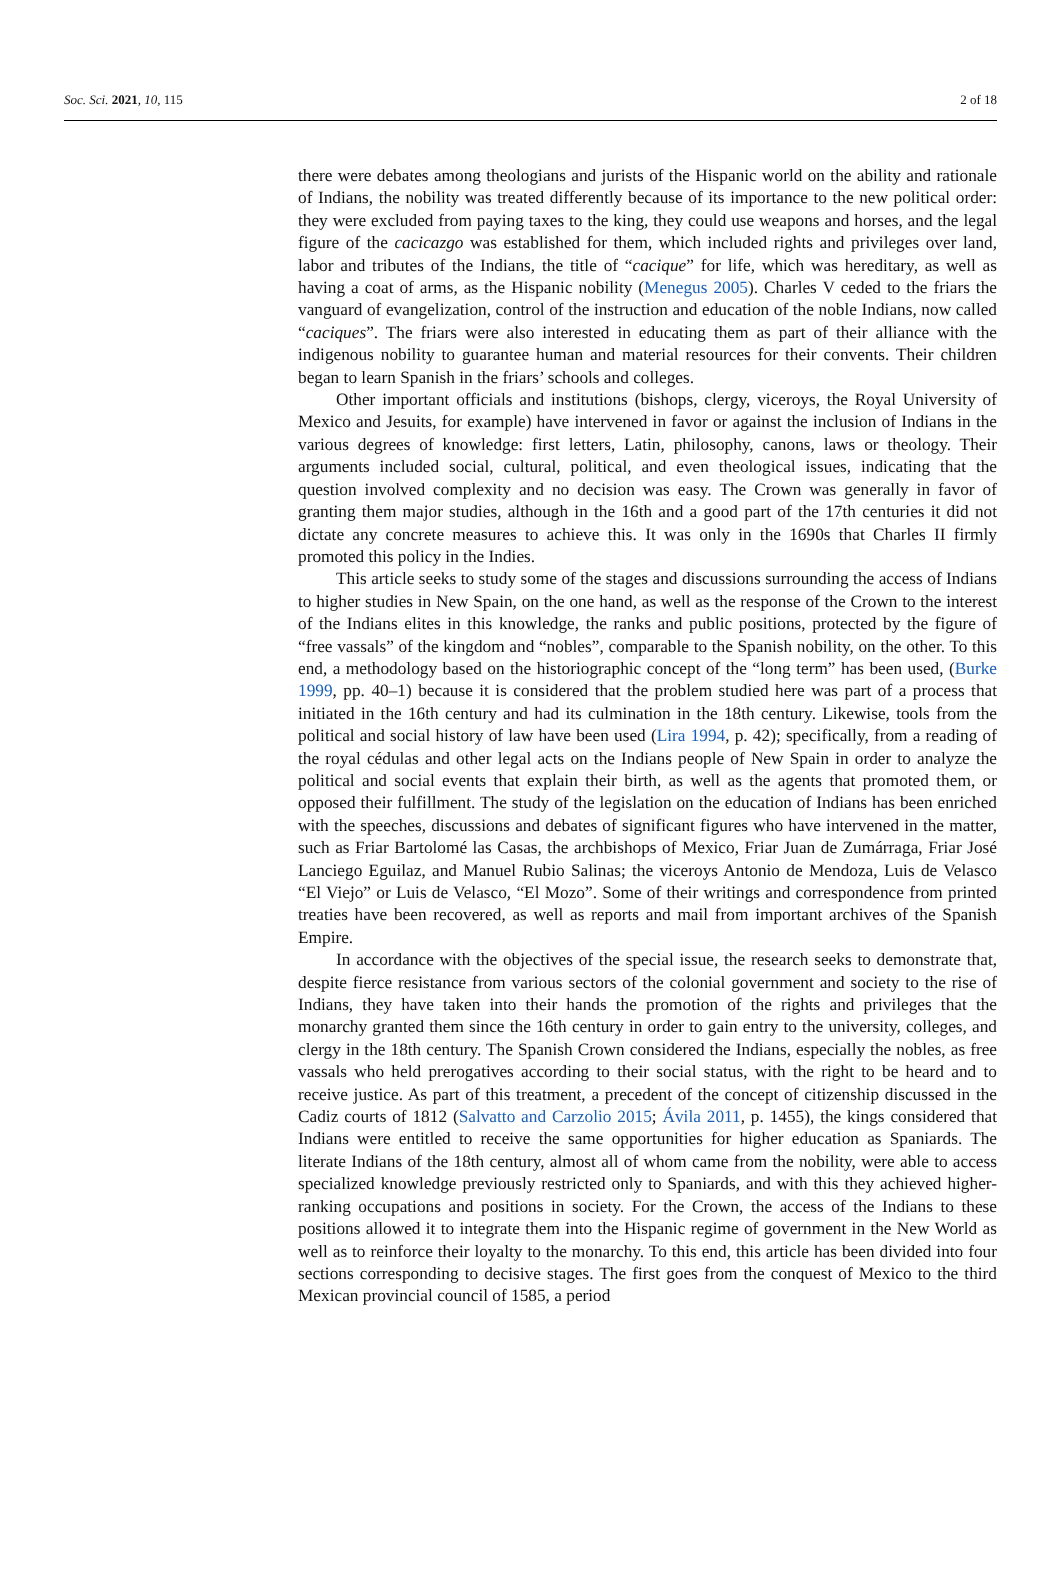Soc. Sci. 2021, 10, 115 2 of 18
there were debates among theologians and jurists of the Hispanic world on the ability and rationale of Indians, the nobility was treated differently because of its importance to the new political order: they were excluded from paying taxes to the king, they could use weapons and horses, and the legal figure of the cacicazgo was established for them, which included rights and privileges over land, labor and tributes of the Indians, the title of “cacique” for life, which was hereditary, as well as having a coat of arms, as the Hispanic nobility (Menegus 2005). Charles V ceded to the friars the vanguard of evangelization, control of the instruction and education of the noble Indians, now called “caciques”. The friars were also interested in educating them as part of their alliance with the indigenous nobility to guarantee human and material resources for their convents. Their children began to learn Spanish in the friars’ schools and colleges.
Other important officials and institutions (bishops, clergy, viceroys, the Royal University of Mexico and Jesuits, for example) have intervened in favor or against the inclusion of Indians in the various degrees of knowledge: first letters, Latin, philosophy, canons, laws or theology. Their arguments included social, cultural, political, and even theological issues, indicating that the question involved complexity and no decision was easy. The Crown was generally in favor of granting them major studies, although in the 16th and a good part of the 17th centuries it did not dictate any concrete measures to achieve this. It was only in the 1690s that Charles II firmly promoted this policy in the Indies.
This article seeks to study some of the stages and discussions surrounding the access of Indians to higher studies in New Spain, on the one hand, as well as the response of the Crown to the interest of the Indians elites in this knowledge, the ranks and public positions, protected by the figure of “free vassals” of the kingdom and “nobles”, comparable to the Spanish nobility, on the other. To this end, a methodology based on the historiographic concept of the “long term” has been used, (Burke 1999, pp. 40–1) because it is considered that the problem studied here was part of a process that initiated in the 16th century and had its culmination in the 18th century. Likewise, tools from the political and social history of law have been used (Lira 1994, p. 42); specifically, from a reading of the royal cédulas and other legal acts on the Indians people of New Spain in order to analyze the political and social events that explain their birth, as well as the agents that promoted them, or opposed their fulfillment. The study of the legislation on the education of Indians has been enriched with the speeches, discussions and debates of significant figures who have intervened in the matter, such as Friar Bartolomé las Casas, the archbishops of Mexico, Friar Juan de Zumárraga, Friar José Lanciego Eguilaz, and Manuel Rubio Salinas; the viceroys Antonio de Mendoza, Luis de Velasco “El Viejo” or Luis de Velasco, “El Mozo”. Some of their writings and correspondence from printed treaties have been recovered, as well as reports and mail from important archives of the Spanish Empire.
In accordance with the objectives of the special issue, the research seeks to demonstrate that, despite fierce resistance from various sectors of the colonial government and society to the rise of Indians, they have taken into their hands the promotion of the rights and privileges that the monarchy granted them since the 16th century in order to gain entry to the university, colleges, and clergy in the 18th century. The Spanish Crown considered the Indians, especially the nobles, as free vassals who held prerogatives according to their social status, with the right to be heard and to receive justice. As part of this treatment, a precedent of the concept of citizenship discussed in the Cadiz courts of 1812 (Salvatto and Carzolio 2015; Ávila 2011, p. 1455), the kings considered that Indians were entitled to receive the same opportunities for higher education as Spaniards. The literate Indians of the 18th century, almost all of whom came from the nobility, were able to access specialized knowledge previously restricted only to Spaniards, and with this they achieved higher-ranking occupations and positions in society. For the Crown, the access of the Indians to these positions allowed it to integrate them into the Hispanic regime of government in the New World as well as to reinforce their loyalty to the monarchy. To this end, this article has been divided into four sections corresponding to decisive stages. The first goes from the conquest of Mexico to the third Mexican provincial council of 1585, a period